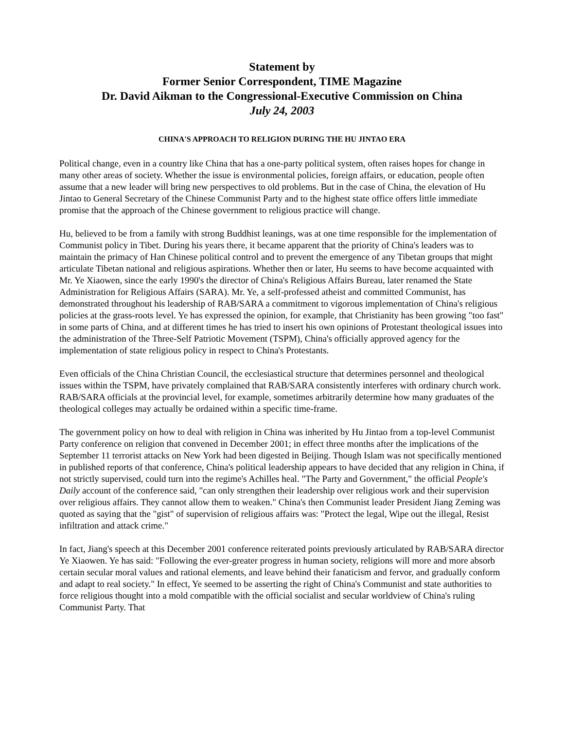Statement by
Former Senior Correspondent, TIME Magazine
Dr. David Aikman to the Congressional-Executive Commission on China
July 24, 2003
CHINA'S APPROACH TO RELIGION DURING THE HU JINTAO ERA
Political change, even in a country like China that has a one-party political system, often raises hopes for change in many other areas of society. Whether the issue is environmental policies, foreign affairs, or education, people often assume that a new leader will bring new perspectives to old problems. But in the case of China, the elevation of Hu Jintao to General Secretary of the Chinese Communist Party and to the highest state office offers little immediate promise that the approach of the Chinese government to religious practice will change.
Hu, believed to be from a family with strong Buddhist leanings, was at one time responsible for the implementation of Communist policy in Tibet. During his years there, it became apparent that the priority of China's leaders was to maintain the primacy of Han Chinese political control and to prevent the emergence of any Tibetan groups that might articulate Tibetan national and religious aspirations. Whether then or later, Hu seems to have become acquainted with Mr. Ye Xiaowen, since the early 1990's the director of China's Religious Affairs Bureau, later renamed the State Administration for Religious Affairs (SARA). Mr. Ye, a self-professed atheist and committed Communist, has demonstrated throughout his leadership of RAB/SARA a commitment to vigorous implementation of China's religious policies at the grass-roots level. Ye has expressed the opinion, for example, that Christianity has been growing "too fast" in some parts of China, and at different times he has tried to insert his own opinions of Protestant theological issues into the administration of the Three-Self Patriotic Movement (TSPM), China's officially approved agency for the implementation of state religious policy in respect to China's Protestants.
Even officials of the China Christian Council, the ecclesiastical structure that determines personnel and theological issues within the TSPM, have privately complained that RAB/SARA consistently interferes with ordinary church work. RAB/SARA officials at the provincial level, for example, sometimes arbitrarily determine how many graduates of the theological colleges may actually be ordained within a specific time-frame.
The government policy on how to deal with religion in China was inherited by Hu Jintao from a top-level Communist Party conference on religion that convened in December 2001; in effect three months after the implications of the September 11 terrorist attacks on New York had been digested in Beijing. Though Islam was not specifically mentioned in published reports of that conference, China's political leadership appears to have decided that any religion in China, if not strictly supervised, could turn into the regime's Achilles heal. "The Party and Government," the official People's Daily account of the conference said, "can only strengthen their leadership over religious work and their supervision over religious affairs. They cannot allow them to weaken." China's then Communist leader President Jiang Zeming was quoted as saying that the "gist" of supervision of religious affairs was: "Protect the legal, Wipe out the illegal, Resist infiltration and attack crime."
In fact, Jiang's speech at this December 2001 conference reiterated points previously articulated by RAB/SARA director Ye Xiaowen. Ye has said: "Following the ever-greater progress in human society, religions will more and more absorb certain secular moral values and rational elements, and leave behind their fanaticism and fervor, and gradually conform and adapt to real society." In effect, Ye seemed to be asserting the right of China's Communist and state authorities to force religious thought into a mold compatible with the official socialist and secular worldview of China's ruling Communist Party. That